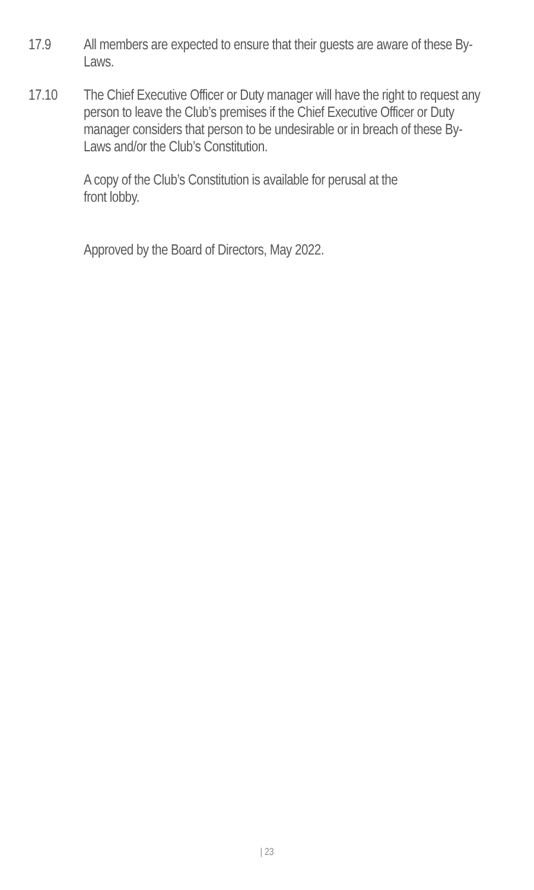17.9 All members are expected to ensure that their guests are aware of these By-Laws.
17.10 The Chief Executive Officer or Duty manager will have the right to request any person to leave the Club’s premises if the Chief Executive Officer or Duty manager considers that person to be undesirable or in breach of these By-Laws and/or the Club’s Constitution.
A copy of the Club’s Constitution is available for perusal at the front lobby.
Approved by the Board of Directors, May 2022.
| 23